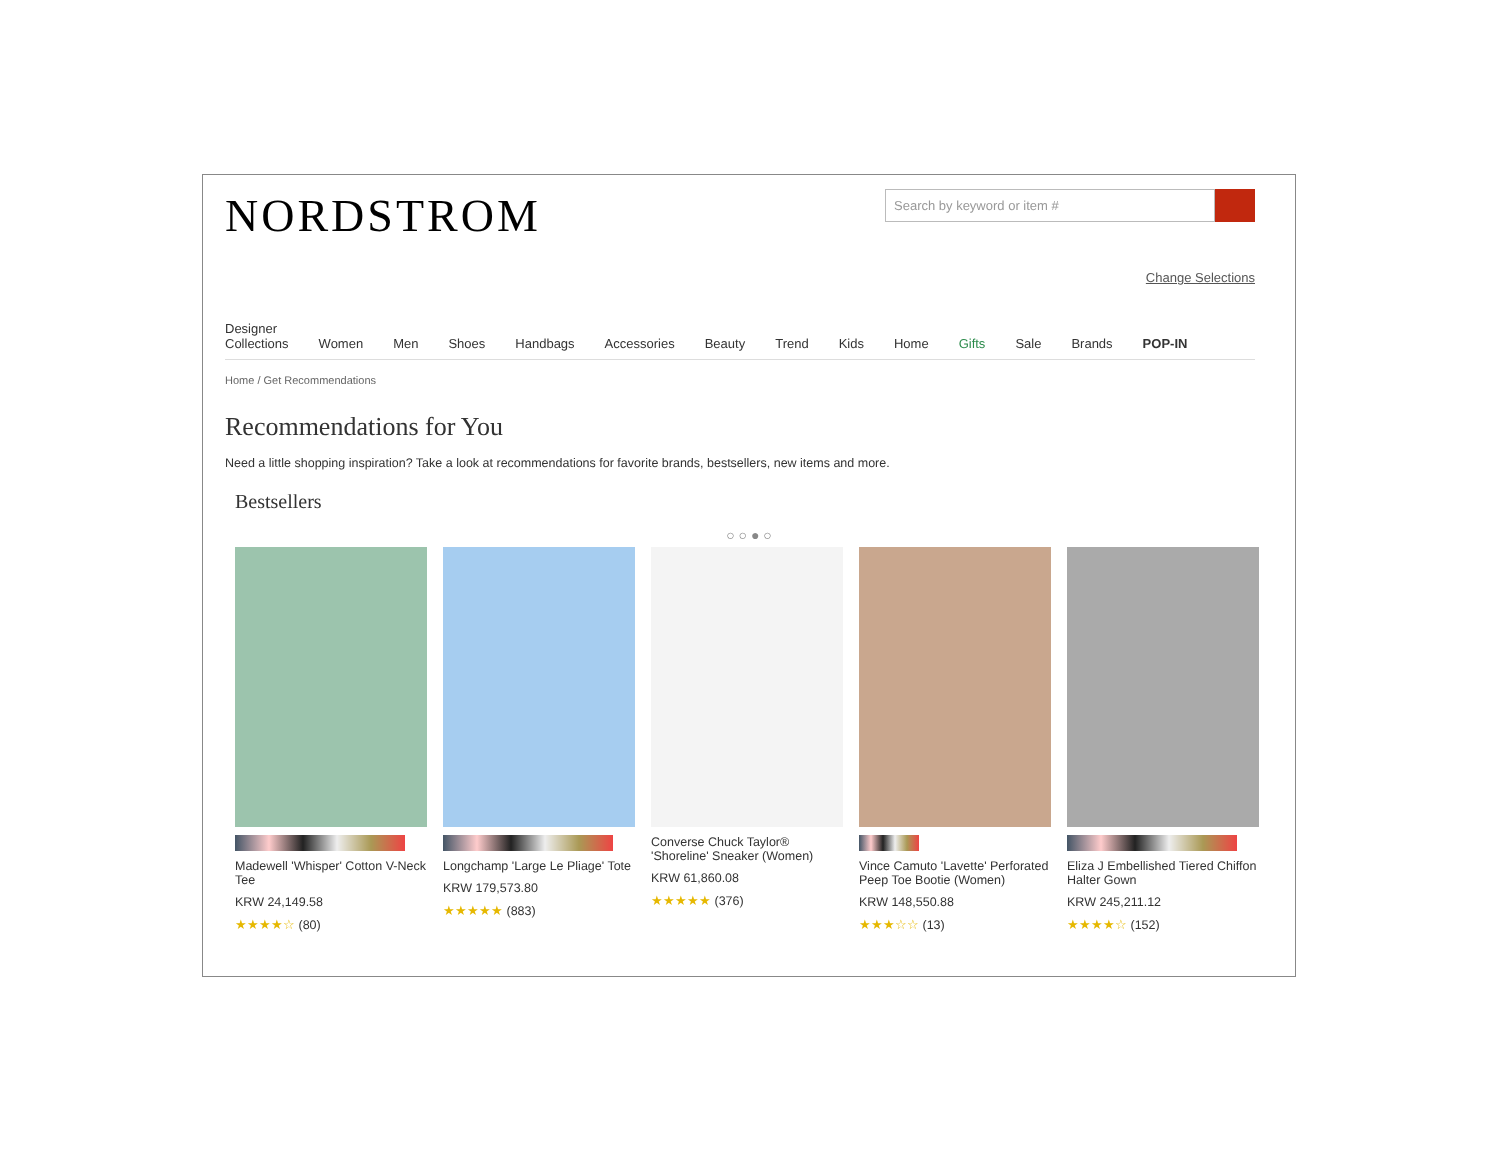NORDSTROM
Search by keyword or item #
Change Selections
Designer
Collections Women Men Shoes Handbags Accessories Beauty Trend Kids Home Gifts Sale Brands POP-IN
Home / Get Recommendations
Recommendations for You
Need a little shopping inspiration? Take a look at recommendations for favorite brands, bestsellers, new items and more.
Bestsellers
○ ○ ● ○
Madewell 'Whisper' Cotton V-Neck Tee
KRW 24,149.58
★★★★☆ (80)
Longchamp 'Large Le Pliage' Tote
KRW 179,573.80
★★★★★ (883)
Converse Chuck Taylor® 'Shoreline' Sneaker (Women)
KRW 61,860.08
★★★★★ (376)
Vince Camuto 'Lavette' Perforated Peep Toe Bootie (Women)
KRW 148,550.88
★★★☆☆ (13)
Eliza J Embellished Tiered Chiffon Halter Gown
KRW 245,211.12
★★★★☆ (152)